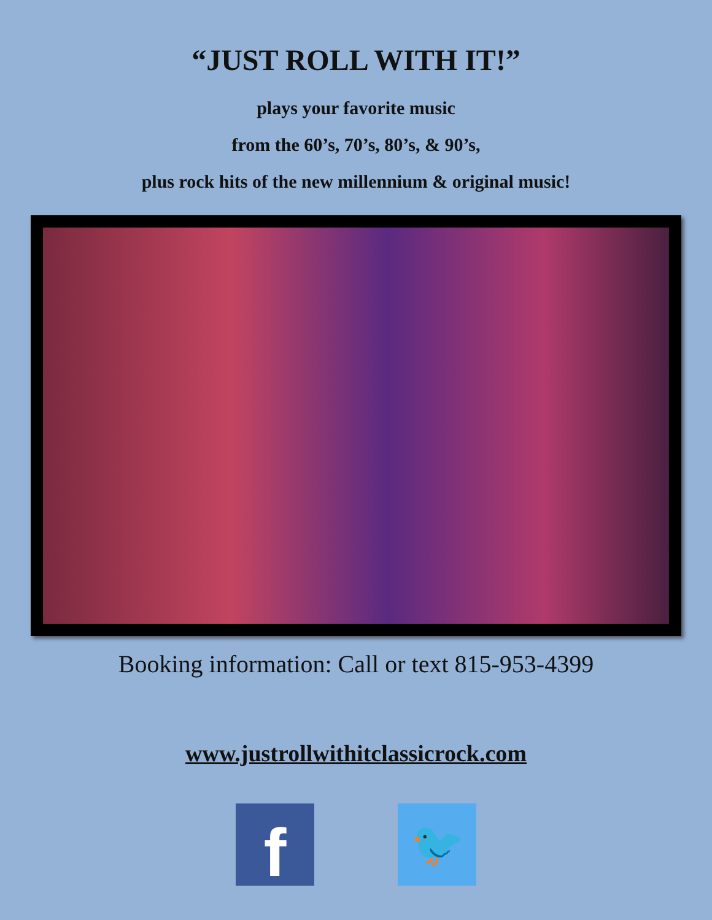“JUST ROLL WITH IT!”
plays your favorite music
from the 60’s, 70’s, 80’s, & 90’s,
plus rock hits of the new millennium & original music!
Booking information: Call or text 815-953-4399
www.justrollwithitclassicrock.com
f
🐦